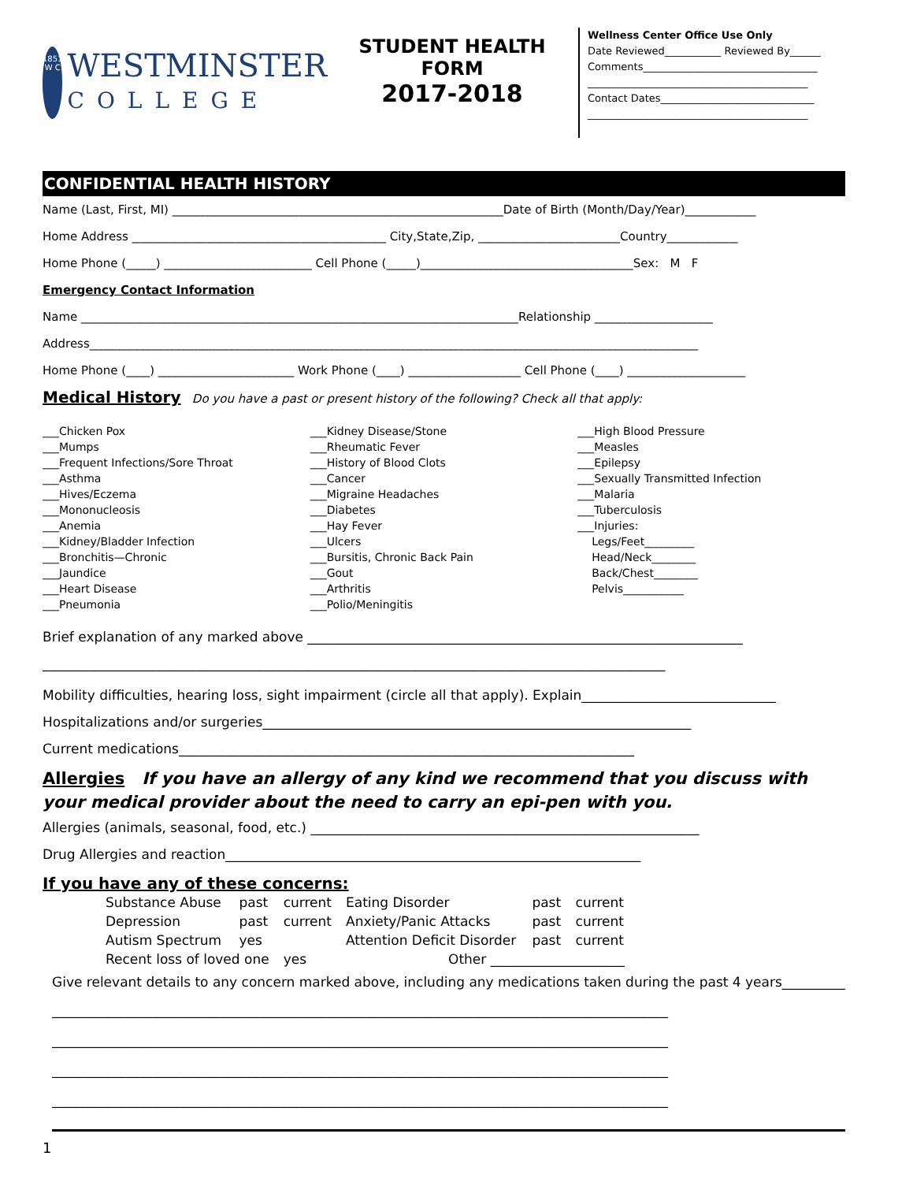1851
W C
WESTMINSTER
COLLEGE
STUDENT HEALTH FORM
2017-2018
Wellness Center Office Use Only
Date Reviewed___________ Reviewed By______
Comments__________________________________
___________________________________________
Contact Dates______________________________
___________________________________________
CONFIDENTIAL HEALTH HISTORY
Name (Last, First, MI) ________________________________________________________Date of Birth (Month/Day/Year)____________
Home Address ___________________________________________ City,State,Zip, ________________________Country____________
Home Phone (_____) _________________________ Cell Phone (_____)____________________________________Sex: M F
Emergency Contact Information
Name __________________________________________________________________________Relationship ____________________
Address_______________________________________________________________________________________________________
Home Phone (____) _______________________ Work Phone (____) ___________________ Cell Phone (____) ____________________
Medical History Do you have a past or present history of the following? Check all that apply:
___Chicken Pox
___Mumps
___Frequent Infections/Sore Throat
___Asthma
___Hives/Eczema
___Mononucleosis
___Anemia
___Kidney/Bladder Infection
___Bronchitis—Chronic
___Jaundice
___Heart Disease
___Pneumonia
___Kidney Disease/Stone
___Rheumatic Fever
___History of Blood Clots
___Cancer
___Migraine Headaches
___Diabetes
___Hay Fever
___Ulcers
___Bursitis, Chronic Back Pain
___Gout
___Arthritis
___Polio/Meningitis
___High Blood Pressure
___Measles
___Epilepsy
___Sexually Transmitted Infection
___Malaria
___Tuberculosis
___Injuries:
Legs/Feet_________
Head/Neck________
Back/Chest________
Pelvis___________
Brief explanation of any marked above _________________________________________________________________
_____________________________________________________________________________________________
Mobility difficulties, hearing loss, sight impairment (circle all that apply). Explain_____________________________
Hospitalizations and/or surgeries________________________________________________________________
Current medications____________________________________________________________________
Allergies If you have an allergy of any kind we recommend that you discuss with your medical provider about the need to carry an epi-pen with you.
Allergies (animals, seasonal, food, etc.) __________________________________________________________
Drug Allergies and reaction______________________________________________________________
If you have any of these concerns:
| Substance Abuse | past | current | Eating Disorder | past | current |
| Depression | past | current | Anxiety/Panic Attacks | past | current |
| Autism Spectrum | yes | | Attention Deficit Disorder | past | current |
| Recent loss of loved one | | yes | Other ____________________ | | |
Give relevant details to any concern marked above, including any medications taken during the past 4 years__________
____________________________________________________________________________________________
____________________________________________________________________________________________
____________________________________________________________________________________________
____________________________________________________________________________________________
1